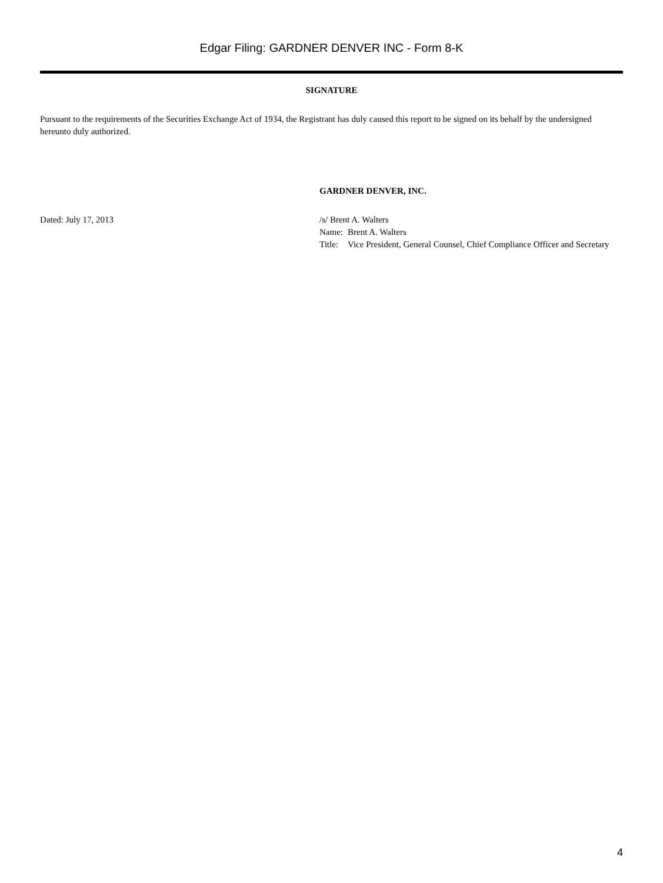Edgar Filing: GARDNER DENVER INC - Form 8-K
SIGNATURE
Pursuant to the requirements of the Securities Exchange Act of 1934, the Registrant has duly caused this report to be signed on its behalf by the undersigned hereunto duly authorized.
GARDNER DENVER, INC.
Dated: July 17, 2013 /s/ Brent A. Walters
| Name: | Brent A. Walters |
| Title: | Vice President, General Counsel, Chief Compliance Officer and Secretary |
4